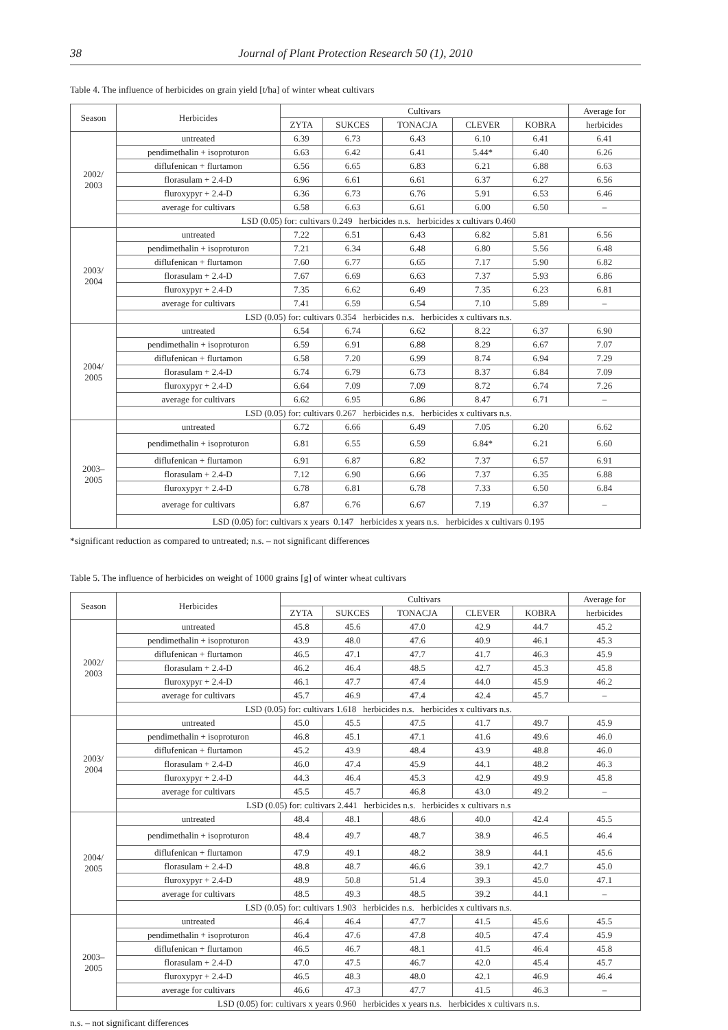38 Journal of Plant Protection Research 50 (1), 2010
Table 4. The influence of herbicides on grain yield [t/ha] of winter wheat cultivars
| Season | Herbicides | Cultivars | | | | | Average for |
| --- | --- | --- | --- | --- | --- | --- | --- |
| | | ZYTA | SUKCES | TONACJA | CLEVER | KOBRA | herbicides |
| 2002/ 2003 | untreated | 6.39 | 6.73 | 6.43 | 6.10 | 6.41 | 6.41 |
| | pendimethalin + isoproturon | 6.63 | 6.42 | 6.41 | 5.44* | 6.40 | 6.26 |
| | diflufenican + flurtamon | 6.56 | 6.65 | 6.83 | 6.21 | 6.88 | 6.63 |
| | florasulam + 2.4-D | 6.96 | 6.61 | 6.61 | 6.37 | 6.27 | 6.56 |
| | fluroxypyr + 2.4-D | 6.36 | 6.73 | 6.76 | 5.91 | 6.53 | 6.46 |
| | average for cultivars | 6.58 | 6.63 | 6.61 | 6.00 | 6.50 | – |
| | LSD (0.05) for: cultivars 0.249 herbicides n.s. herbicides x cultivars 0.460 | | | | | | |
| 2003/ 2004 | untreated | 7.22 | 6.51 | 6.43 | 6.82 | 5.81 | 6.56 |
| | pendimethalin + isoproturon | 7.21 | 6.34 | 6.48 | 6.80 | 5.56 | 6.48 |
| | diflufenican + flurtamon | 7.60 | 6.77 | 6.65 | 7.17 | 5.90 | 6.82 |
| | florasulam + 2.4-D | 7.67 | 6.69 | 6.63 | 7.37 | 5.93 | 6.86 |
| | fluroxypyr + 2.4-D | 7.35 | 6.62 | 6.49 | 7.35 | 6.23 | 6.81 |
| | average for cultivars | 7.41 | 6.59 | 6.54 | 7.10 | 5.89 | – |
| | LSD (0.05) for: cultivars 0.354 herbicides n.s. herbicides x cultivars n.s. | | | | | | |
| 2004/ 2005 | untreated | 6.54 | 6.74 | 6.62 | 8.22 | 6.37 | 6.90 |
| | pendimethalin + isoproturon | 6.59 | 6.91 | 6.88 | 8.29 | 6.67 | 7.07 |
| | diflufenican + flurtamon | 6.58 | 7.20 | 6.99 | 8.74 | 6.94 | 7.29 |
| | florasulam + 2.4-D | 6.74 | 6.79 | 6.73 | 8.37 | 6.84 | 7.09 |
| | fluroxypyr + 2.4-D | 6.64 | 7.09 | 7.09 | 8.72 | 6.74 | 7.26 |
| | average for cultivars | 6.62 | 6.95 | 6.86 | 8.47 | 6.71 | – |
| | LSD (0.05) for: cultivars 0.267 herbicides n.s. herbicides x cultivars n.s. | | | | | | |
| 2003– 2005 | untreated | 6.72 | 6.66 | 6.49 | 7.05 | 6.20 | 6.62 |
| | pendimethalin + isoproturon | 6.81 | 6.55 | 6.59 | 6.84* | 6.21 | 6.60 |
| | diflufenican + flurtamon | 6.91 | 6.87 | 6.82 | 7.37 | 6.57 | 6.91 |
| | florasulam + 2.4-D | 7.12 | 6.90 | 6.66 | 7.37 | 6.35 | 6.88 |
| | fluroxypyr + 2.4-D | 6.78 | 6.81 | 6.78 | 7.33 | 6.50 | 6.84 |
| | average for cultivars | 6.87 | 6.76 | 6.67 | 7.19 | 6.37 | – |
| | LSD (0.05) for: cultivars x years 0.147 herbicides x years n.s. herbicides x cultivars 0.195 | | | | | | |
*significant reduction as compared to untreated; n.s. – not significant differences
Table 5. The influence of herbicides on weight of 1000 grains [g] of winter wheat cultivars
| Season | Herbicides | Cultivars | | | | | Average for |
| --- | --- | --- | --- | --- | --- | --- | --- |
| | | ZYTA | SUKCES | TONACJA | CLEVER | KOBRA | herbicides |
| 2002/ 2003 | untreated | 45.8 | 45.6 | 47.0 | 42.9 | 44.7 | 45.2 |
| | pendimethalin + isoproturon | 43.9 | 48.0 | 47.6 | 40.9 | 46.1 | 45.3 |
| | diflufenican + flurtamon | 46.5 | 47.1 | 47.7 | 41.7 | 46.3 | 45.9 |
| | florasulam + 2.4-D | 46.2 | 46.4 | 48.5 | 42.7 | 45.3 | 45.8 |
| | fluroxypyr + 2.4-D | 46.1 | 47.7 | 47.4 | 44.0 | 45.9 | 46.2 |
| | average for cultivars | 45.7 | 46.9 | 47.4 | 42.4 | 45.7 | – |
| | LSD (0.05) for: cultivars 1.618 herbicides n.s. herbicides x cultivars n.s. | | | | | | |
| 2003/ 2004 | untreated | 45.0 | 45.5 | 47.5 | 41.7 | 49.7 | 45.9 |
| | pendimethalin + isoproturon | 46.8 | 45.1 | 47.1 | 41.6 | 49.6 | 46.0 |
| | diflufenican + flurtamon | 45.2 | 43.9 | 48.4 | 43.9 | 48.8 | 46.0 |
| | florasulam + 2.4-D | 46.0 | 47.4 | 45.9 | 44.1 | 48.2 | 46.3 |
| | fluroxypyr + 2.4-D | 44.3 | 46.4 | 45.3 | 42.9 | 49.9 | 45.8 |
| | average for cultivars | 45.5 | 45.7 | 46.8 | 43.0 | 49.2 | – |
| | LSD (0.05) for: cultivars 2.441 herbicides n.s. herbicides x cultivars n.s | | | | | | |
| 2004/ 2005 | untreated | 48.4 | 48.1 | 48.6 | 40.0 | 42.4 | 45.5 |
| | pendimethalin + isoproturon | 48.4 | 49.7 | 48.7 | 38.9 | 46.5 | 46.4 |
| | diflufenican + flurtamon | 47.9 | 49.1 | 48.2 | 38.9 | 44.1 | 45.6 |
| | florasulam + 2.4-D | 48.8 | 48.7 | 46.6 | 39.1 | 42.7 | 45.0 |
| | fluroxypyr + 2.4-D | 48.9 | 50.8 | 51.4 | 39.3 | 45.0 | 47.1 |
| | average for cultivars | 48.5 | 49.3 | 48.5 | 39.2 | 44.1 | – |
| | LSD (0.05) for: cultivars 1.903 herbicides n.s. herbicides x cultivars n.s. | | | | | | |
| 2003– 2005 | untreated | 46.4 | 46.4 | 47.7 | 41.5 | 45.6 | 45.5 |
| | pendimethalin + isoproturon | 46.4 | 47.6 | 47.8 | 40.5 | 47.4 | 45.9 |
| | diflufenican + flurtamon | 46.5 | 46.7 | 48.1 | 41.5 | 46.4 | 45.8 |
| | florasulam + 2.4-D | 47.0 | 47.5 | 46.7 | 42.0 | 45.4 | 45.7 |
| | fluroxypyr + 2.4-D | 46.5 | 48.3 | 48.0 | 42.1 | 46.9 | 46.4 |
| | average for cultivars | 46.6 | 47.3 | 47.7 | 41.5 | 46.3 | – |
| | LSD (0.05) for: cultivars x years 0.960 herbicides x years n.s. herbicides x cultivars n.s. | | | | | | |
n.s. – not significant differences